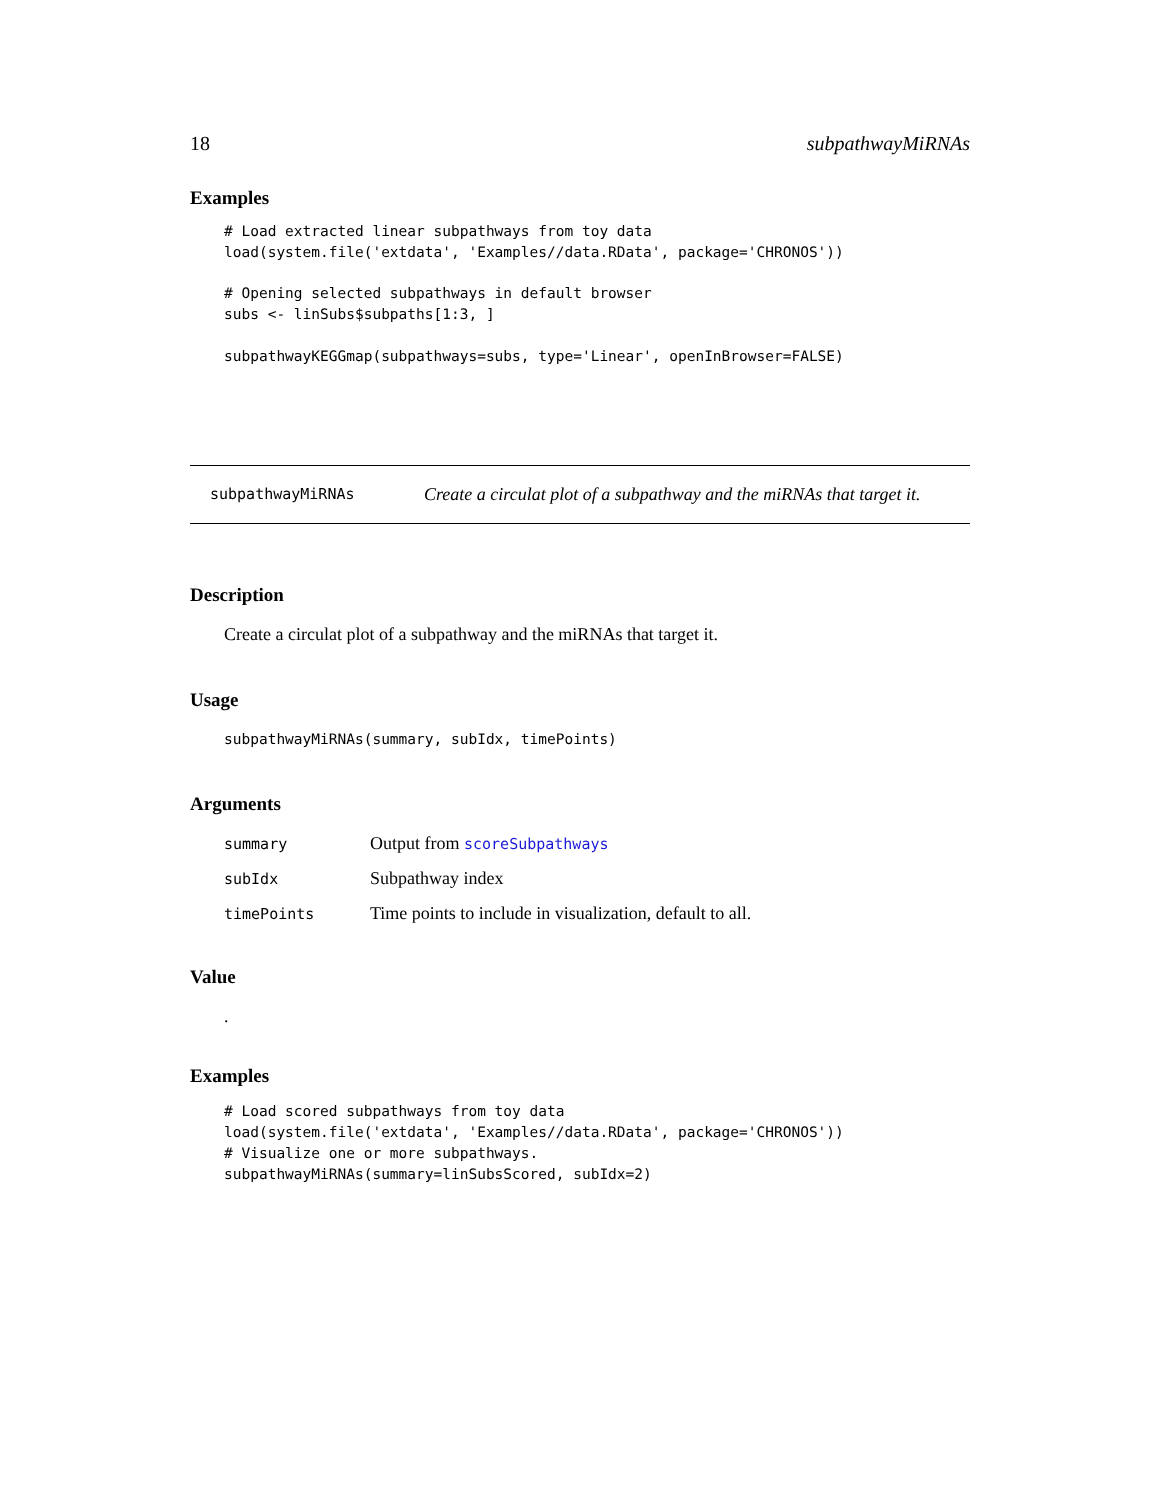18 subpathwayMiRNAs
Examples
# Load extracted linear subpathways from toy data
load(system.file('extdata', 'Examples//data.RData', package='CHRONOS'))

# Opening selected subpathways in default browser
subs <- linSubs$subpaths[1:3, ]

subpathwayKEGGmap(subpathways=subs, type='Linear', openInBrowser=FALSE)
subpathwayMiRNAs Create a circulat plot of a subpathway and the miRNAs that target it.
Description
Create a circulat plot of a subpathway and the miRNAs that target it.
Usage
subpathwayMiRNAs(summary, subIdx, timePoints)
Arguments
| summary | Output from scoreSubpathways |
| subIdx | Subpathway index |
| timePoints | Time points to include in visualization, default to all. |
Value
.
Examples
# Load scored subpathways from toy data
load(system.file('extdata', 'Examples//data.RData', package='CHRONOS'))
# Visualize one or more subpathways.
subpathwayMiRNAs(summary=linSubsScored, subIdx=2)